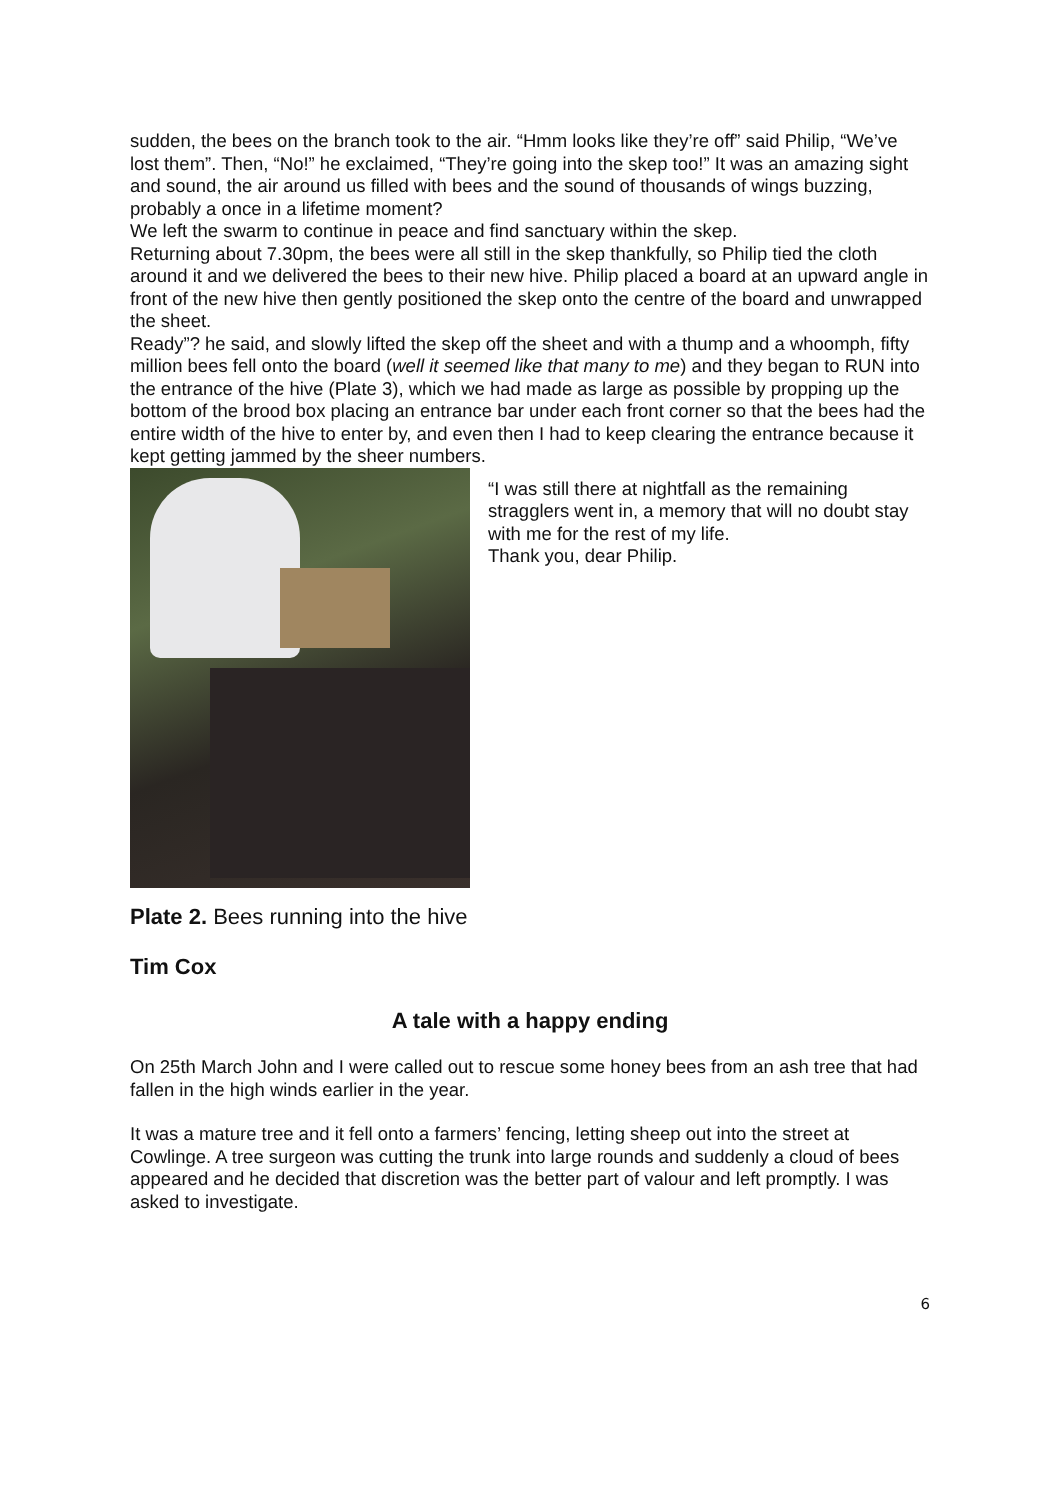sudden, the bees on the branch took to the air. “Hmm looks like they’re off” said Philip, “We’ve lost them”. Then, “No!” he exclaimed, “They’re going into the skep too!” It was an amazing sight and sound, the air around us filled with bees and the sound of thousands of wings buzzing, probably a once in a lifetime moment?
We left the swarm to continue in peace and find sanctuary within the skep.
Returning about 7.30pm, the bees were all still in the skep thankfully, so Philip tied the cloth around it and we delivered the bees to their new hive. Philip placed a board at an upward angle in front of the new hive then gently positioned the skep onto the centre of the board and unwrapped the sheet.
Ready”? he said, and slowly lifted the skep off the sheet and with a thump and a whoomph, fifty million bees fell onto the board (well it seemed like that many to me) and they began to RUN into the entrance of the hive (Plate 3), which we had made as large as possible by propping up the bottom of the brood box placing an entrance bar under each front corner so that the bees had the entire width of the hive to enter by, and even then I had to keep clearing the entrance because it kept getting jammed by the sheer numbers.
“I was still there at nightfall as the remaining stragglers went in, a memory that will no doubt stay with me for the rest of my life.
Thank you, dear Philip.
Plate 2. Bees running into the hive
Tim Cox
A tale with a happy ending
On 25th March John and I were called out to rescue some honey bees from an ash tree that had fallen in the high winds earlier in the year.
It was a mature tree and it fell onto a farmers’ fencing, letting sheep out into the street at Cowlinge. A tree surgeon was cutting the trunk into large rounds and suddenly a cloud of bees appeared and he decided that discretion was the better part of valour and left promptly. I was asked to investigate.
6